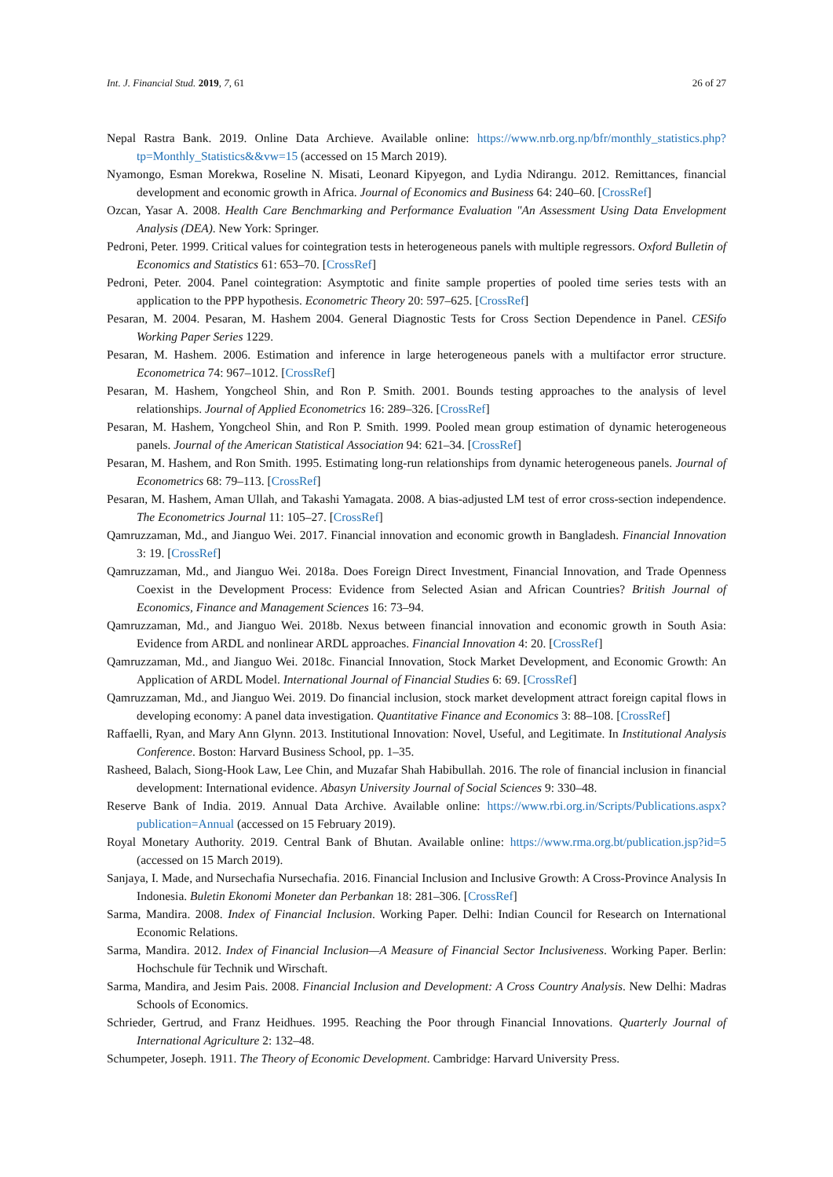Int. J. Financial Stud. 2019, 7, 61 26 of 27
Nepal Rastra Bank. 2019. Online Data Archieve. Available online: https://www.nrb.org.np/bfr/monthly_statistics.php?tp=Monthly_Statistics&&vw=15 (accessed on 15 March 2019).
Nyamongo, Esman Morekwa, Roseline N. Misati, Leonard Kipyegon, and Lydia Ndirangu. 2012. Remittances, financial development and economic growth in Africa. Journal of Economics and Business 64: 240–60. [CrossRef]
Ozcan, Yasar A. 2008. Health Care Benchmarking and Performance Evaluation "An Assessment Using Data Envelopment Analysis (DEA). New York: Springer.
Pedroni, Peter. 1999. Critical values for cointegration tests in heterogeneous panels with multiple regressors. Oxford Bulletin of Economics and Statistics 61: 653–70. [CrossRef]
Pedroni, Peter. 2004. Panel cointegration: Asymptotic and finite sample properties of pooled time series tests with an application to the PPP hypothesis. Econometric Theory 20: 597–625. [CrossRef]
Pesaran, M. 2004. Pesaran, M. Hashem 2004. General Diagnostic Tests for Cross Section Dependence in Panel. CESifo Working Paper Series 1229.
Pesaran, M. Hashem. 2006. Estimation and inference in large heterogeneous panels with a multifactor error structure. Econometrica 74: 967–1012. [CrossRef]
Pesaran, M. Hashem, Yongcheol Shin, and Ron P. Smith. 2001. Bounds testing approaches to the analysis of level relationships. Journal of Applied Econometrics 16: 289–326. [CrossRef]
Pesaran, M. Hashem, Yongcheol Shin, and Ron P. Smith. 1999. Pooled mean group estimation of dynamic heterogeneous panels. Journal of the American Statistical Association 94: 621–34. [CrossRef]
Pesaran, M. Hashem, and Ron Smith. 1995. Estimating long-run relationships from dynamic heterogeneous panels. Journal of Econometrics 68: 79–113. [CrossRef]
Pesaran, M. Hashem, Aman Ullah, and Takashi Yamagata. 2008. A bias-adjusted LM test of error cross-section independence. The Econometrics Journal 11: 105–27. [CrossRef]
Qamruzzaman, Md., and Jianguo Wei. 2017. Financial innovation and economic growth in Bangladesh. Financial Innovation 3: 19. [CrossRef]
Qamruzzaman, Md., and Jianguo Wei. 2018a. Does Foreign Direct Investment, Financial Innovation, and Trade Openness Coexist in the Development Process: Evidence from Selected Asian and African Countries? British Journal of Economics, Finance and Management Sciences 16: 73–94.
Qamruzzaman, Md., and Jianguo Wei. 2018b. Nexus between financial innovation and economic growth in South Asia: Evidence from ARDL and nonlinear ARDL approaches. Financial Innovation 4: 20. [CrossRef]
Qamruzzaman, Md., and Jianguo Wei. 2018c. Financial Innovation, Stock Market Development, and Economic Growth: An Application of ARDL Model. International Journal of Financial Studies 6: 69. [CrossRef]
Qamruzzaman, Md., and Jianguo Wei. 2019. Do financial inclusion, stock market development attract foreign capital flows in developing economy: A panel data investigation. Quantitative Finance and Economics 3: 88–108. [CrossRef]
Raffaelli, Ryan, and Mary Ann Glynn. 2013. Institutional Innovation: Novel, Useful, and Legitimate. In Institutional Analysis Conference. Boston: Harvard Business School, pp. 1–35.
Rasheed, Balach, Siong-Hook Law, Lee Chin, and Muzafar Shah Habibullah. 2016. The role of financial inclusion in financial development: International evidence. Abasyn University Journal of Social Sciences 9: 330–48.
Reserve Bank of India. 2019. Annual Data Archive. Available online: https://www.rbi.org.in/Scripts/Publications.aspx?publication=Annual (accessed on 15 February 2019).
Royal Monetary Authority. 2019. Central Bank of Bhutan. Available online: https://www.rma.org.bt/publication.jsp?id=5 (accessed on 15 March 2019).
Sanjaya, I. Made, and Nursechafia Nursechafia. 2016. Financial Inclusion and Inclusive Growth: A Cross-Province Analysis In Indonesia. Buletin Ekonomi Moneter dan Perbankan 18: 281–306. [CrossRef]
Sarma, Mandira. 2008. Index of Financial Inclusion. Working Paper. Delhi: Indian Council for Research on International Economic Relations.
Sarma, Mandira. 2012. Index of Financial Inclusion—A Measure of Financial Sector Inclusiveness. Working Paper. Berlin: Hochschule für Technik und Wirschaft.
Sarma, Mandira, and Jesim Pais. 2008. Financial Inclusion and Development: A Cross Country Analysis. New Delhi: Madras Schools of Economics.
Schrieder, Gertrud, and Franz Heidhues. 1995. Reaching the Poor through Financial Innovations. Quarterly Journal of International Agriculture 2: 132–48.
Schumpeter, Joseph. 1911. The Theory of Economic Development. Cambridge: Harvard University Press.